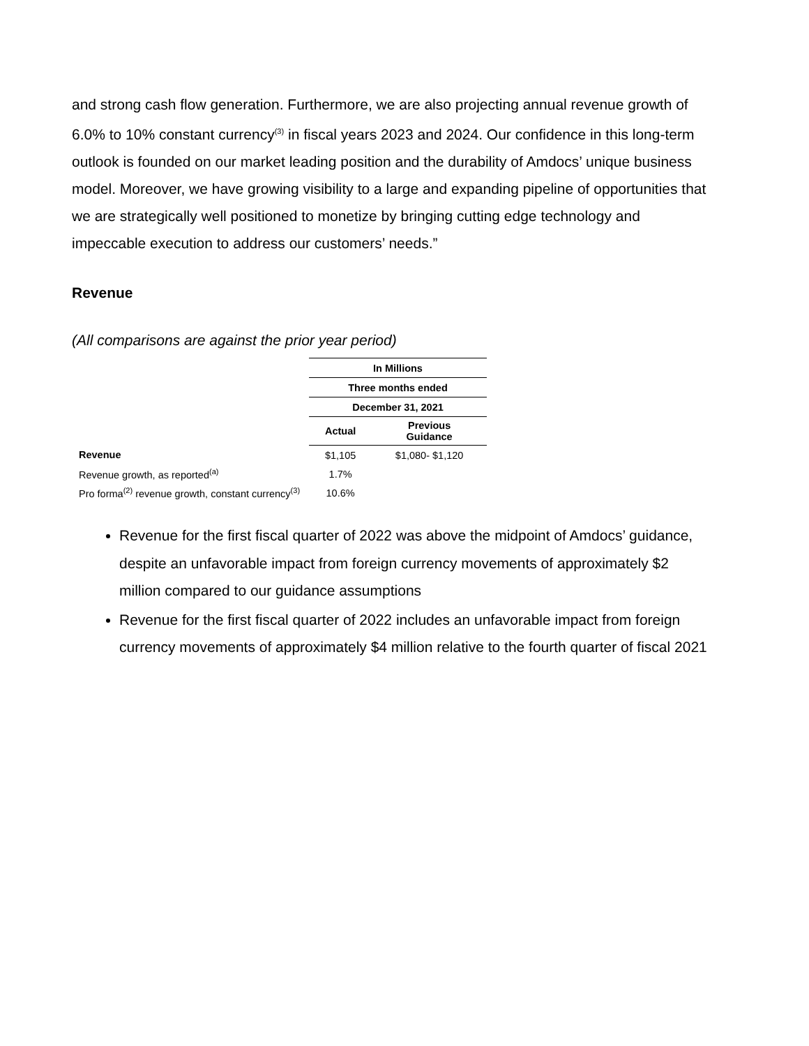and strong cash flow generation. Furthermore, we are also projecting annual revenue growth of 6.0% to 10% constant currency<sup>(3)</sup> in fiscal years 2023 and 2024. Our confidence in this long-term outlook is founded on our market leading position and the durability of Amdocs’ unique business model. Moreover, we have growing visibility to a large and expanding pipeline of opportunities that we are strategically well positioned to monetize by bringing cutting edge technology and impeccable execution to address our customers’ needs.”
Revenue
(All comparisons are against the prior year period)
| | In Millions | |
| | Three months ended | |
| | December 31, 2021 | |
| | Actual | Previous Guidance |
| Revenue | $1,105 | $1,080- $1,120 |
| Revenue growth, as reported<sup>(a)</sup> | 1.7% | |
| Pro forma<sup>(2)</sup> revenue growth, constant currency<sup>(3)</sup> | 10.6% | |
Revenue for the first fiscal quarter of 2022 was above the midpoint of Amdocs’ guidance, despite an unfavorable impact from foreign currency movements of approximately $2 million compared to our guidance assumptions
Revenue for the first fiscal quarter of 2022 includes an unfavorable impact from foreign currency movements of approximately $4 million relative to the fourth quarter of fiscal 2021